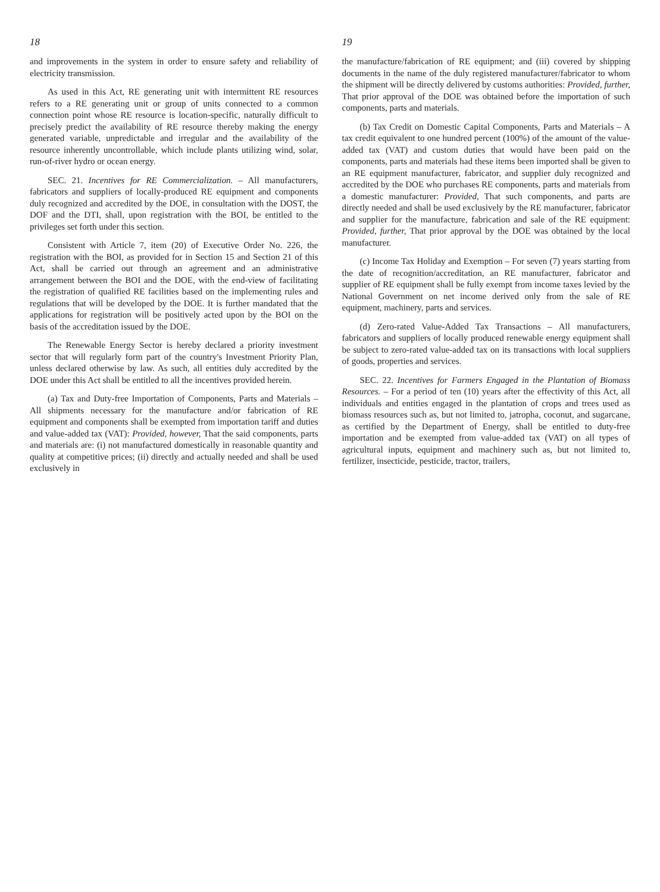18
and improvements in the system in order to ensure safety and reliability of electricity transmission.
As used in this Act, RE generating unit with intermittent RE resources refers to a RE generating unit or group of units connected to a common connection point whose RE resource is location-specific, naturally difficult to precisely predict the availability of RE resource thereby making the energy generated variable, unpredictable and irregular and the availability of the resource inherently uncontrollable, which include plants utilizing wind, solar, run-of-river hydro or ocean energy.
SEC. 21. Incentives for RE Commercialization. – All manufacturers, fabricators and suppliers of locally-produced RE equipment and components duly recognized and accredited by the DOE, in consultation with the DOST, the DOF and the DTI, shall, upon registration with the BOI, be entitled to the privileges set forth under this section.
Consistent with Article 7, item (20) of Executive Order No. 226, the registration with the BOI, as provided for in Section 15 and Section 21 of this Act, shall be carried out through an agreement and an administrative arrangement between the BOI and the DOE, with the end-view of facilitating the registration of qualified RE facilities based on the implementing rules and regulations that will be developed by the DOE. It is further mandated that the applications for registration will be positively acted upon by the BOI on the basis of the accreditation issued by the DOE.
The Renewable Energy Sector is hereby declared a priority investment sector that will regularly form part of the country's Investment Priority Plan, unless declared otherwise by law. As such, all entities duly accredited by the DOE under this Act shall be entitled to all the incentives provided herein.
(a) Tax and Duty-free Importation of Components, Parts and Materials – All shipments necessary for the manufacture and/or fabrication of RE equipment and components shall be exempted from importation tariff and duties and value-added tax (VAT): Provided, however, That the said components, parts and materials are: (i) not manufactured domestically in reasonable quantity and quality at competitive prices; (ii) directly and actually needed and shall be used exclusively in
19
the manufacture/fabrication of RE equipment; and (iii) covered by shipping documents in the name of the duly registered manufacturer/fabricator to whom the shipment will be directly delivered by customs authorities: Provided, further, That prior approval of the DOE was obtained before the importation of such components, parts and materials.
(b) Tax Credit on Domestic Capital Components, Parts and Materials – A tax credit equivalent to one hundred percent (100%) of the amount of the value-added tax (VAT) and custom duties that would have been paid on the components, parts and materials had these items been imported shall be given to an RE equipment manufacturer, fabricator, and supplier duly recognized and accredited by the DOE who purchases RE components, parts and materials from a domestic manufacturer: Provided, That such components, and parts are directly needed and shall be used exclusively by the RE manufacturer, fabricator and supplier for the manufacture, fabrication and sale of the RE equipment: Provided, further, That prior approval by the DOE was obtained by the local manufacturer.
(c) Income Tax Holiday and Exemption – For seven (7) years starting from the date of recognition/accreditation, an RE manufacturer, fabricator and supplier of RE equipment shall be fully exempt from income taxes levied by the National Government on net income derived only from the sale of RE equipment, machinery, parts and services.
(d) Zero-rated Value-Added Tax Transactions – All manufacturers, fabricators and suppliers of locally produced renewable energy equipment shall be subject to zero-rated value-added tax on its transactions with local suppliers of goods, properties and services.
SEC. 22. Incentives for Farmers Engaged in the Plantation of Biomass Resources. – For a period of ten (10) years after the effectivity of this Act, all individuals and entities engaged in the plantation of crops and trees used as biomass resources such as, but not limited to, jatropha, coconut, and sugarcane, as certified by the Department of Energy, shall be entitled to duty-free importation and be exempted from value-added tax (VAT) on all types of agricultural inputs, equipment and machinery such as, but not limited to, fertilizer, insecticide, pesticide, tractor, trailers,